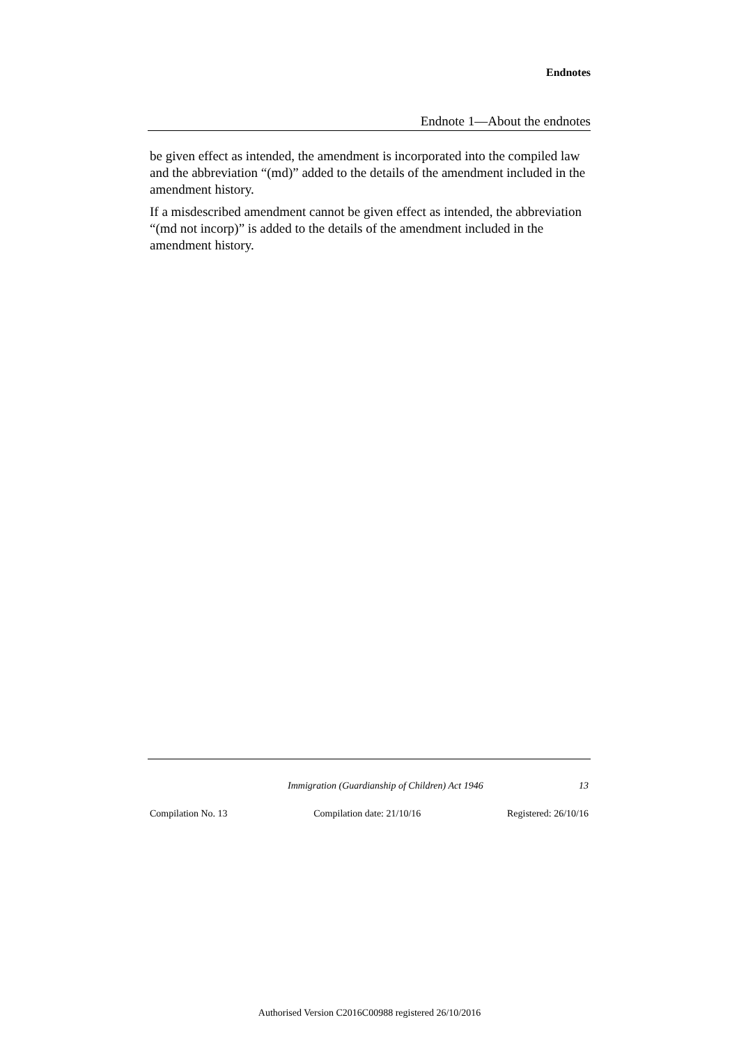Endnotes
Endnote 1—About the endnotes
be given effect as intended, the amendment is incorporated into the compiled law and the abbreviation “(md)” added to the details of the amendment included in the amendment history.
If a misdescribed amendment cannot be given effect as intended, the abbreviation “(md not incorp)” is added to the details of the amendment included in the amendment history.
Immigration (Guardianship of Children) Act 1946 13
Compilation No. 13 Compilation date: 21/10/16 Registered: 26/10/16
Authorised Version C2016C00988 registered 26/10/2016